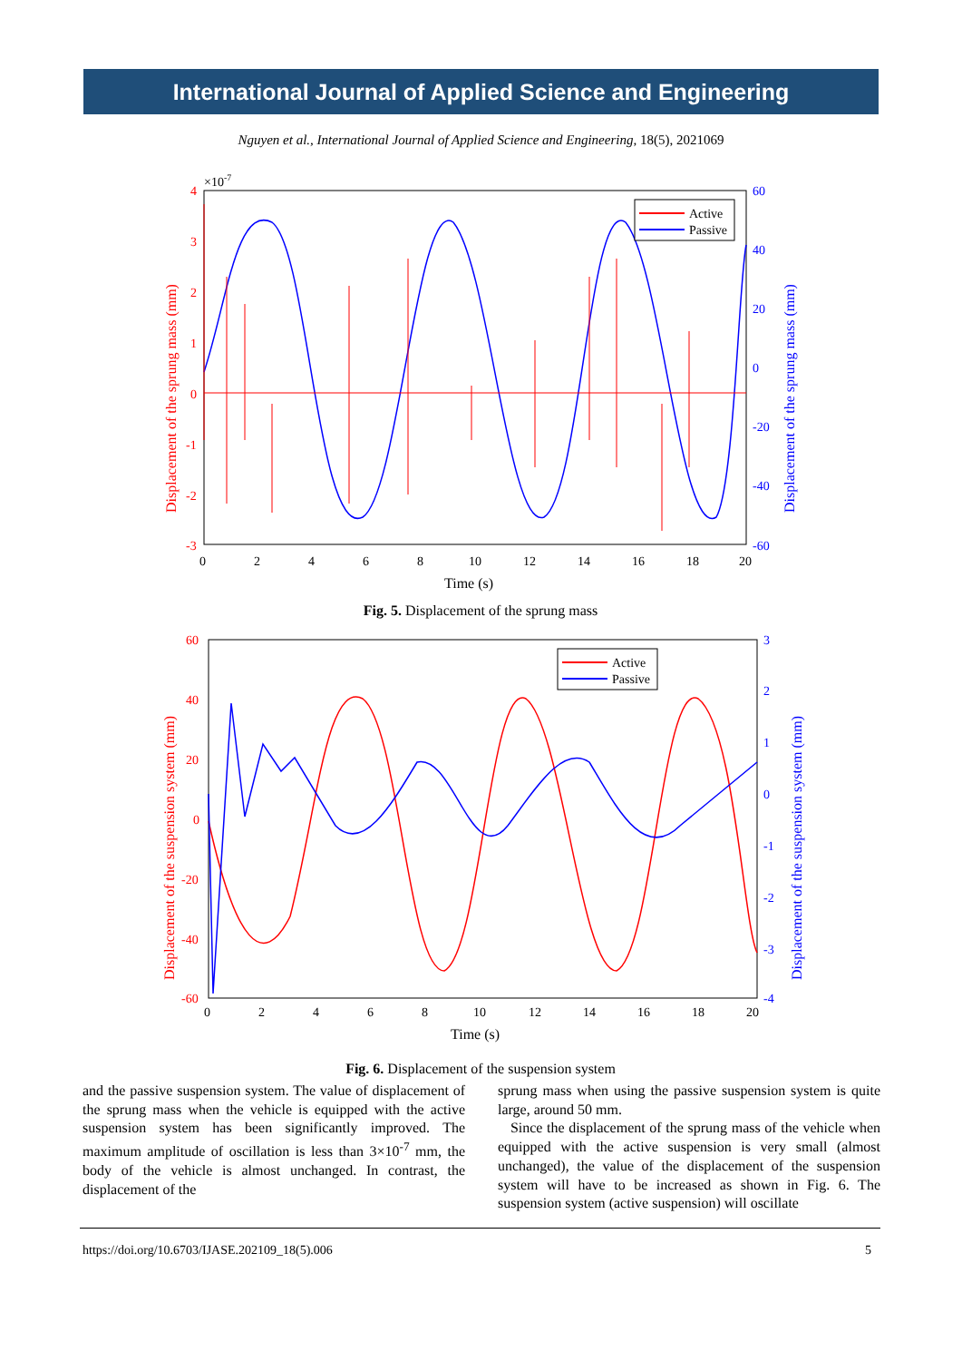International Journal of Applied Science and Engineering
Nguyen et al., International Journal of Applied Science and Engineering, 18(5), 2021069
×10-7
4
3
2
1
0
-1
-2
-3
60
40
20
0
-20
-40
-60
0
2
4
6
8
10
12
14
16
18
20
Time (s)
Displacement of the sprung mass (mm)
Displacement of the sprung mass (mm)
Active
Passive
Fig. 5. Displacement of the sprung mass
60
40
20
0
-20
-40
-60
3
2
1
0
-1
-2
-3
-4
0
2
4
6
8
10
12
14
16
18
20
Time (s)
Displacement of the suspension system (mm)
Displacement of the suspension system (mm)
Active
Passive
Fig. 6. Displacement of the suspension system
and the passive suspension system. The value of displacement of the sprung mass when the vehicle is equipped with the active suspension system has been significantly improved. The maximum amplitude of oscillation is less than 3×10<sup>-7</sup> mm, the body of the vehicle is almost unchanged. In contrast, the displacement of the
sprung mass when using the passive suspension system is quite large, around 50 mm.
Since the displacement of the sprung mass of the vehicle when equipped with the active suspension is very small (almost unchanged), the value of the displacement of the suspension system will have to be increased as shown in Fig. 6. The suspension system (active suspension) will oscillate
https://doi.org/10.6703/IJASE.202109_18(5).006 5